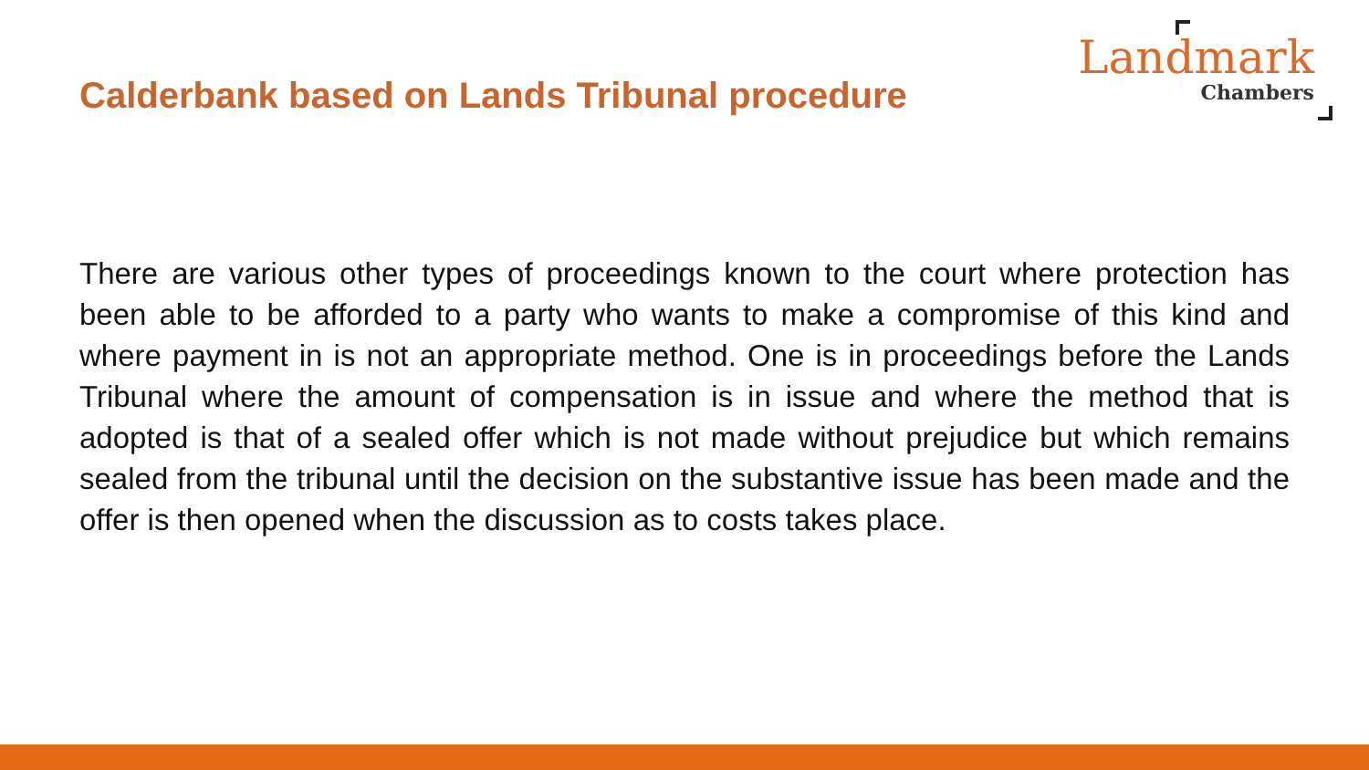Calderbank based on Lands Tribunal procedure
Landmark
Chambers
There are various other types of proceedings known to the court where protection has been able to be afforded to a party who wants to make a compromise of this kind and where payment in is not an appropriate method. One is in proceedings before the Lands Tribunal where the amount of compensation is in issue and where the method that is adopted is that of a sealed offer which is not made without prejudice but which remains sealed from the tribunal until the decision on the substantive issue has been made and the offer is then opened when the discussion as to costs takes place.